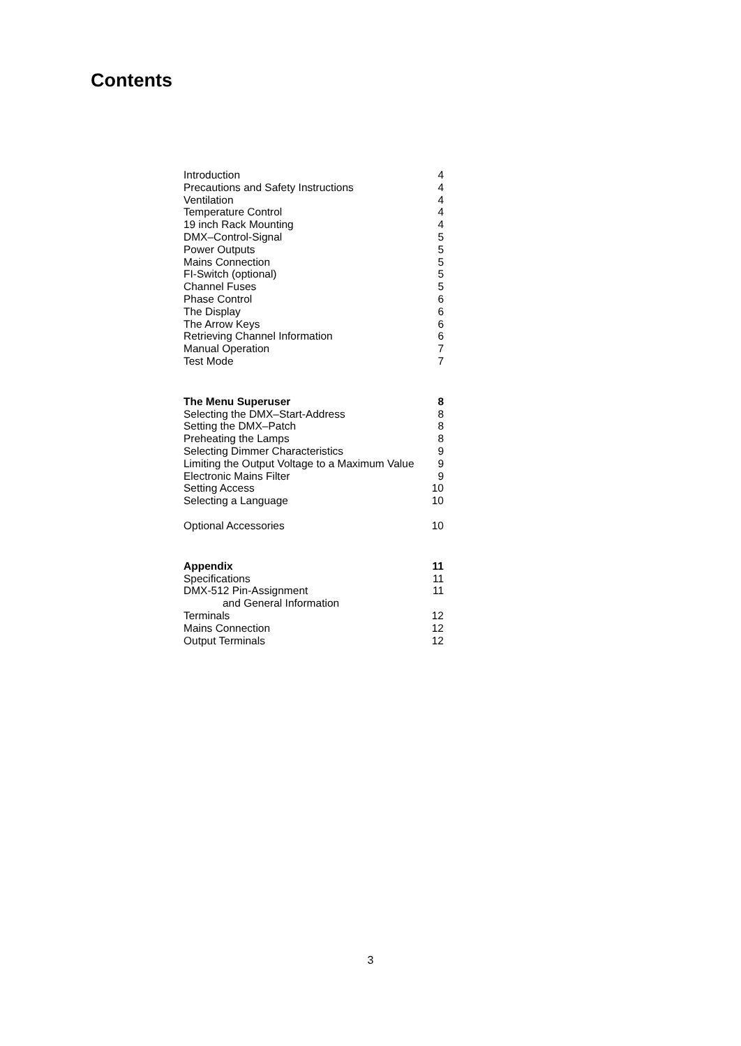Contents
| Introduction | 4 |
| Precautions and Safety Instructions | 4 |
| Ventilation | 4 |
| Temperature Control | 4 |
| 19 inch Rack Mounting | 4 |
| DMX–Control-Signal | 5 |
| Power Outputs | 5 |
| Mains Connection | 5 |
| FI-Switch (optional) | 5 |
| Channel Fuses | 5 |
| Phase Control | 6 |
| The Display | 6 |
| The Arrow Keys | 6 |
| Retrieving Channel Information | 6 |
| Manual Operation | 7 |
| Test Mode | 7 |
| The Menu Superuser | 8 |
| Selecting the DMX–Start-Address | 8 |
| Setting the DMX–Patch | 8 |
| Preheating the Lamps | 8 |
| Selecting Dimmer Characteristics | 9 |
| Limiting the Output Voltage to a Maximum Value | 9 |
| Electronic Mains Filter | 9 |
| Setting Access | 10 |
| Selecting a Language | 10 |
| Optional Accessories | 10 |
| Appendix | 11 |
| Specifications | 11 |
| DMX-512 Pin-Assignment and General Information | 11 |
| Terminals | 12 |
| Mains Connection | 12 |
| Output Terminals | 12 |
3